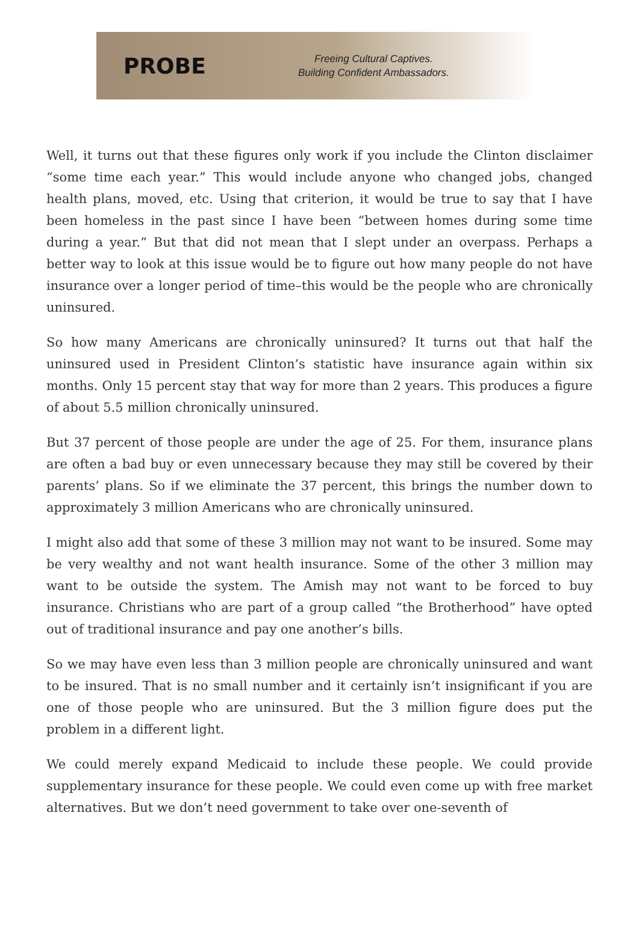PROBE
Freeing Cultural Captives.
Building Confident Ambassadors.
Well, it turns out that these figures only work if you include the Clinton disclaimer “some time each year.” This would include anyone who changed jobs, changed health plans, moved, etc. Using that criterion, it would be true to say that I have been homeless in the past since I have been “between homes during some time during a year.” But that did not mean that I slept under an overpass. Perhaps a better way to look at this issue would be to figure out how many people do not have insurance over a longer period of time–this would be the people who are chronically uninsured.
So how many Americans are chronically uninsured? It turns out that half the uninsured used in President Clinton’s statistic have insurance again within six months. Only 15 percent stay that way for more than 2 years. This produces a figure of about 5.5 million chronically uninsured.
But 37 percent of those people are under the age of 25. For them, insurance plans are often a bad buy or even unnecessary because they may still be covered by their parents’ plans. So if we eliminate the 37 percent, this brings the number down to approximately 3 million Americans who are chronically uninsured.
I might also add that some of these 3 million may not want to be insured. Some may be very wealthy and not want health insurance. Some of the other 3 million may want to be outside the system. The Amish may not want to be forced to buy insurance. Christians who are part of a group called “the Brotherhood” have opted out of traditional insurance and pay one another’s bills.
So we may have even less than 3 million people are chronically uninsured and want to be insured. That is no small number and it certainly isn’t insignificant if you are one of those people who are uninsured. But the 3 million figure does put the problem in a different light.
We could merely expand Medicaid to include these people. We could provide supplementary insurance for these people. We could even come up with free market alternatives. But we don’t need government to take over one-seventh of